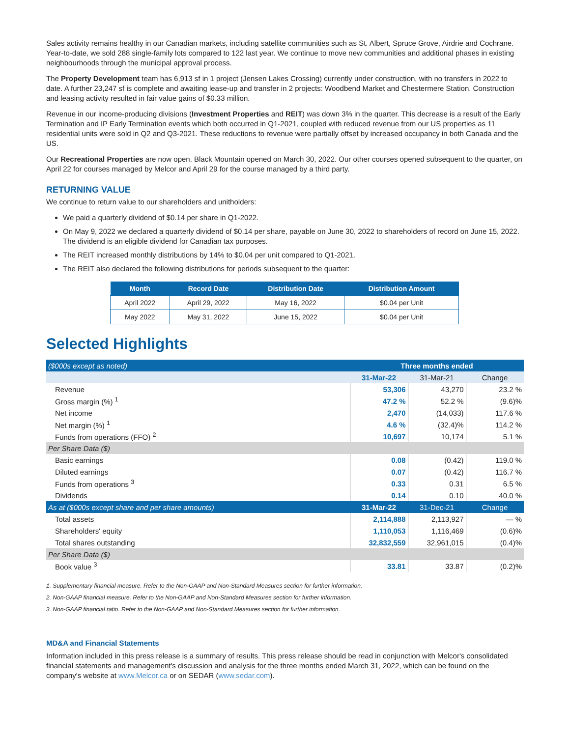Sales activity remains healthy in our Canadian markets, including satellite communities such as St. Albert, Spruce Grove, Airdrie and Cochrane. Year-to-date, we sold 288 single-family lots compared to 122 last year. We continue to move new communities and additional phases in existing neighbourhoods through the municipal approval process.
The Property Development team has 6,913 sf in 1 project (Jensen Lakes Crossing) currently under construction, with no transfers in 2022 to date. A further 23,247 sf is complete and awaiting lease-up and transfer in 2 projects: Woodbend Market and Chestermere Station. Construction and leasing activity resulted in fair value gains of $0.33 million.
Revenue in our income-producing divisions (Investment Properties and REIT) was down 3% in the quarter. This decrease is a result of the Early Termination and IP Early Termination events which both occurred in Q1-2021, coupled with reduced revenue from our US properties as 11 residential units were sold in Q2 and Q3-2021. These reductions to revenue were partially offset by increased occupancy in both Canada and the US.
Our Recreational Properties are now open. Black Mountain opened on March 30, 2022. Our other courses opened subsequent to the quarter, on April 22 for courses managed by Melcor and April 29 for the course managed by a third party.
RETURNING VALUE
We continue to return value to our shareholders and unitholders:
We paid a quarterly dividend of $0.14 per share in Q1-2022.
On May 9, 2022 we declared a quarterly dividend of $0.14 per share, payable on June 30, 2022 to shareholders of record on June 15, 2022. The dividend is an eligible dividend for Canadian tax purposes.
The REIT increased monthly distributions by 14% to $0.04 per unit compared to Q1-2021.
The REIT also declared the following distributions for periods subsequent to the quarter:
| Month | Record Date | Distribution Date | Distribution Amount |
| --- | --- | --- | --- |
| April 2022 | April 29, 2022 | May 16, 2022 | $0.04 per Unit |
| May 2022 | May 31, 2022 | June 15, 2022 | $0.04 per Unit |
Selected Highlights
| ($000s except as noted) | Three months ended | | |
| | 31-Mar-22 | 31-Mar-21 | Change |
| Revenue | 53,306 | 43,270 | 23.2 % |
| Gross margin (%) <sup>1</sup> | 47.2 % | 52.2 % | (9.6)% |
| Net income | 2,470 | (14,033) | 117.6 % |
| Net margin (%) <sup>1</sup> | 4.6 % | (32.4)% | 114.2 % |
| Funds from operations (FFO) <sup>2</sup> | 10,697 | 10,174 | 5.1 % |
| Per Share Data ($) | | | |
| Basic earnings | 0.08 | (0.42) | 119.0 % |
| Diluted earnings | 0.07 | (0.42) | 116.7 % |
| Funds from operations <sup>3</sup> | 0.33 | 0.31 | 6.5 % |
| Dividends | 0.14 | 0.10 | 40.0 % |
| As at ($000s except share and per share amounts) | 31-Mar-22 | 31-Dec-21 | Change |
| Total assets | 2,114,888 | 2,113,927 | — % |
| Shareholders' equity | 1,110,053 | 1,116,469 | (0.6)% |
| Total shares outstanding | 32,832,559 | 32,961,015 | (0.4)% |
| Per Share Data ($) | | | |
| Book value <sup>3</sup> | 33.81 | 33.87 | (0.2)% |
1. Supplementary financial measure. Refer to the Non-GAAP and Non-Standard Measures section for further information.
2. Non-GAAP financial measure. Refer to the Non-GAAP and Non-Standard Measures section for further information.
3. Non-GAAP financial ratio. Refer to the Non-GAAP and Non-Standard Measures section for further information.
MD&A and Financial Statements
Information included in this press release is a summary of results. This press release should be read in conjunction with Melcor's consolidated financial statements and management's discussion and analysis for the three months ended March 31, 2022, which can be found on the company's website at www.Melcor.ca or on SEDAR (www.sedar.com).